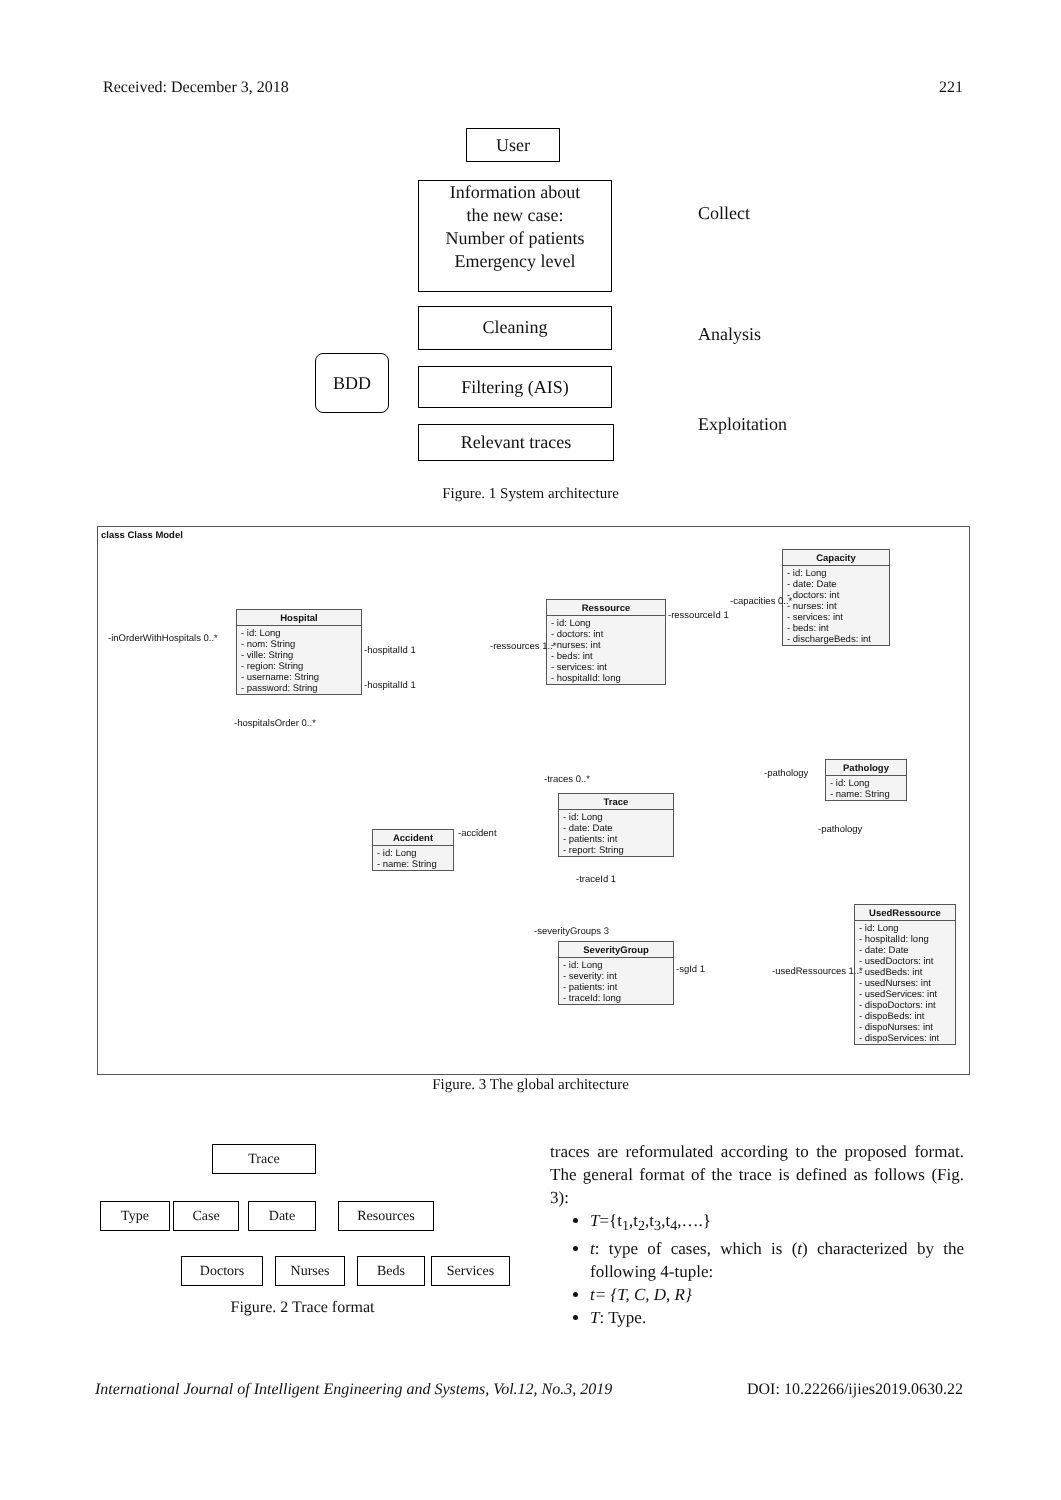Received: December 3, 2018 221
User
Information about
the new case:
Number of patients
Emergency level
Cleaning
Filtering (AIS)
Relevant traces
BDD
Collect
Analysis
Exploitation
Figure. 1 System architecture
class Class Model
Hospital
- id: Long
- nom: String
- ville: String
- region: String
- username: String
- password: String
Ressource
- id: Long
- doctors: int
- nurses: int
- beds: int
- services: int
- hospitalId: long
Capacity
- id: Long
- date: Date
- doctors: int
- nurses: int
- services: int
- beds: int
- dischargeBeds: int
Pathology
- id: Long
- name: String
Trace
- id: Long
- date: Date
- patients: int
- report: String
Accident
- id: Long
- name: String
SeverityGroup
- id: Long
- severity: int
- patients: int
- traceId: long
UsedRessource
- id: Long
- hospitalId: long
- date: Date
- usedDoctors: int
- usedBeds: int
- usedNurses: int
- usedServices: int
- dispoDoctors: int
- dispoBeds: int
- dispoNurses: int
- dispoServices: int
-inOrderWithHospitals 0..*
-hospitalsOrder 0..*
-hospitalId 1
-hospitalId 1
-ressources 1..*
-ressourceId 1
-capacities 0..*
-pathology
-traces 0..*
-accident -pathology
-traceId 1
-severityGroups 3
-sgId 1 -usedRessources 1..*
Figure. 3 The global architecture
Trace
Type Case Date Resources
Doctors Nurses Beds Services
Figure. 2 Trace format
traces are reformulated according to the proposed format. The general format of the trace is defined as follows (Fig. 3):
T={t<sub>1</sub>,t<sub>2</sub>,t<sub>3</sub>,t<sub>4</sub>,….}
t: type of cases, which is (t) characterized by the following 4-tuple:
t= {T, C, D, R}
T: Type.
International Journal of Intelligent Engineering and Systems, Vol.12, No.3, 2019 DOI: 10.22266/ijies2019.0630.22